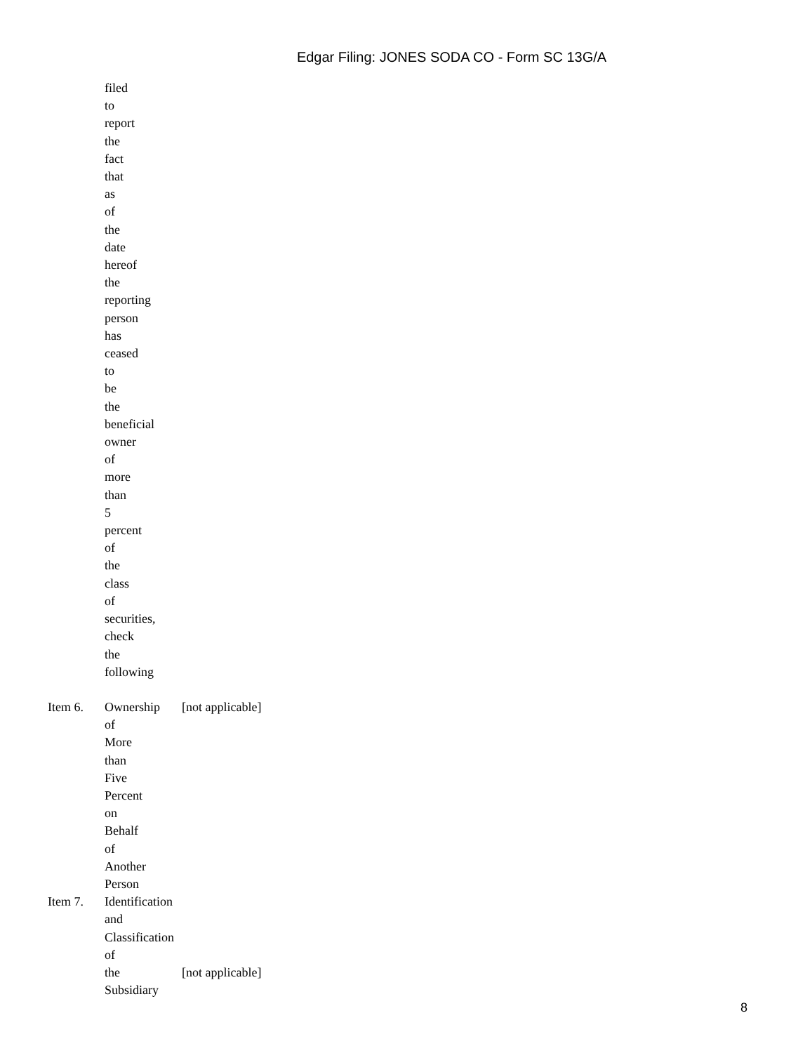Edgar Filing: JONES SODA CO - Form SC 13G/A
filed
to
report
the
fact
that
as
of
the
date
hereof
the
reporting
person
has
ceased
to
be
the
beneficial
owner
of
more
than
5
percent
of
the
class
of
securities,
check
the
following
Item 6. Ownership
of
More
than
Five
Percent
on
Behalf
of
Another Person
[not applicable]
Item 7. Identification
and
Classification
of
the
Subsidiary
[not applicable]
8